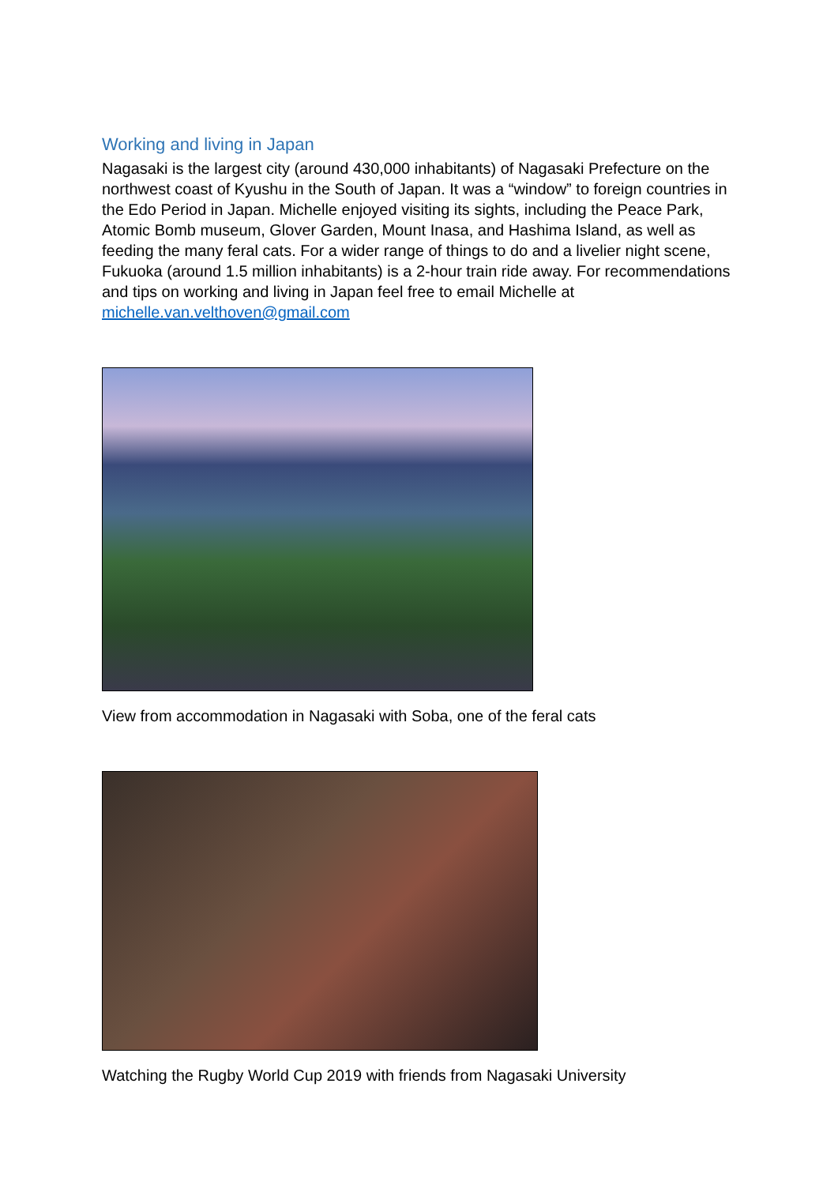Working and living in Japan
Nagasaki is the largest city (around 430,000 inhabitants) of Nagasaki Prefecture on the northwest coast of Kyushu in the South of Japan. It was a “window” to foreign countries in the Edo Period in Japan. Michelle enjoyed visiting its sights, including the Peace Park, Atomic Bomb museum, Glover Garden, Mount Inasa, and Hashima Island, as well as feeding the many feral cats. For a wider range of things to do and a livelier night scene, Fukuoka (around 1.5 million inhabitants) is a 2-hour train ride away. For recommendations and tips on working and living in Japan feel free to email Michelle at michelle.van.velthoven@gmail.com
View from accommodation in Nagasaki with Soba, one of the feral cats
Watching the Rugby World Cup 2019 with friends from Nagasaki University